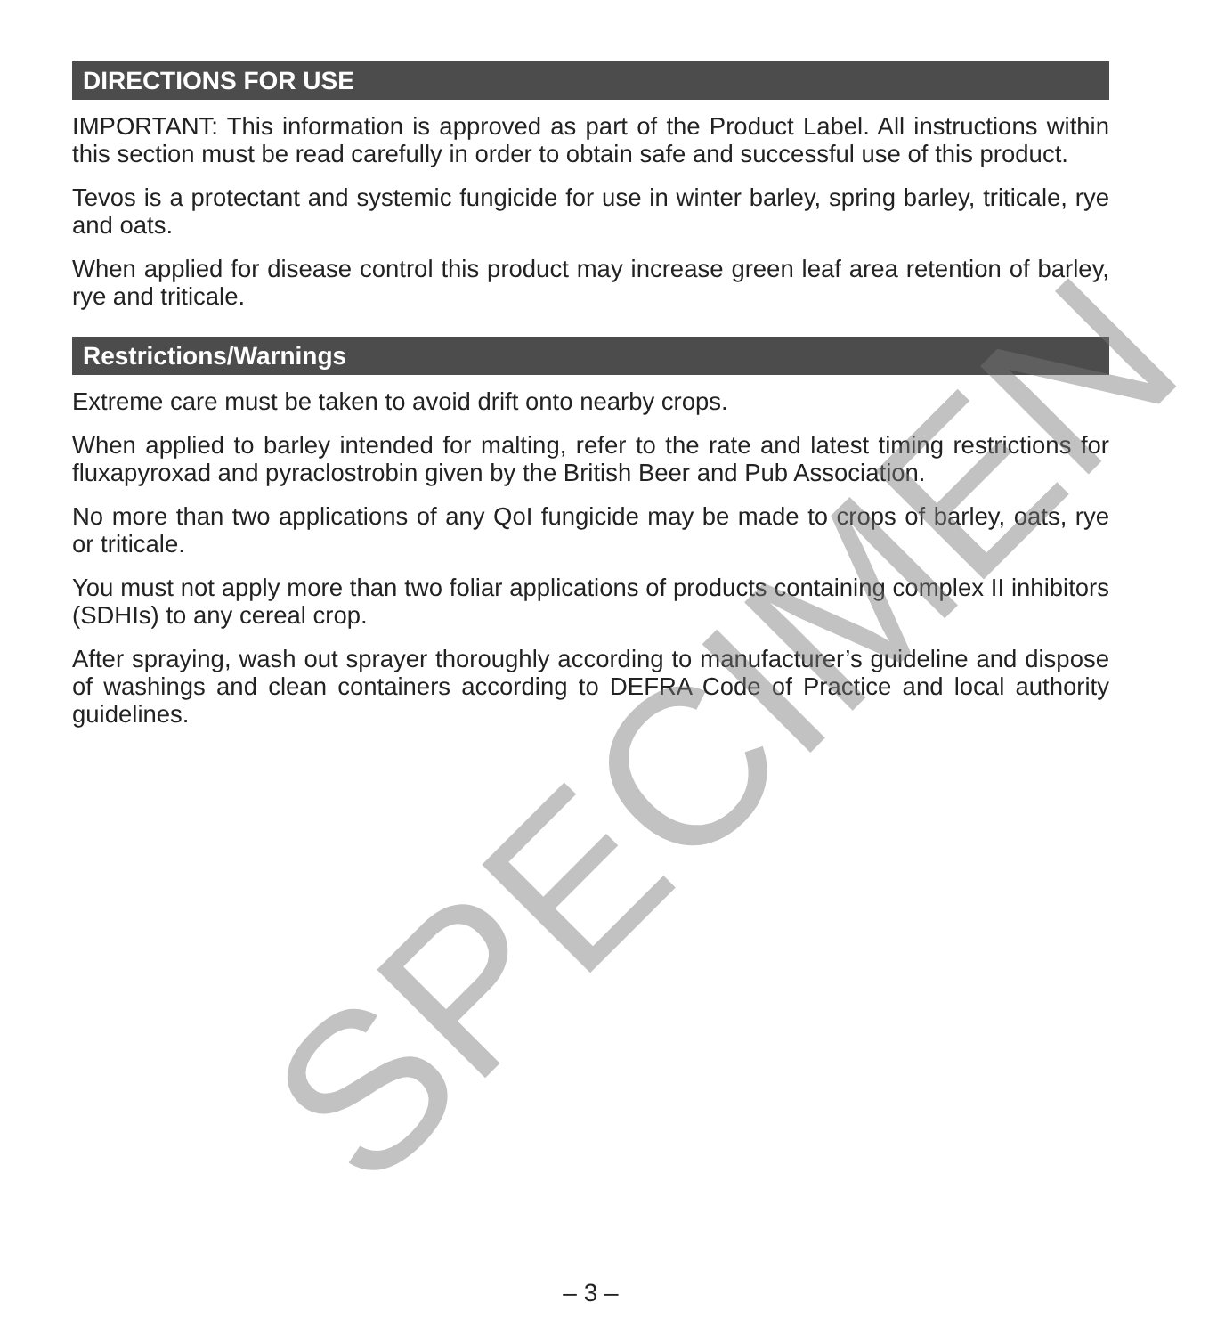DIRECTIONS FOR USE
IMPORTANT: This information is approved as part of the Product Label. All instructions within this section must be read carefully in order to obtain safe and successful use of this product.
Tevos is a protectant and systemic fungicide for use in winter barley, spring barley, triticale, rye and oats.
When applied for disease control this product may increase green leaf area retention of barley, rye and triticale.
Restrictions/Warnings
Extreme care must be taken to avoid drift onto nearby crops.
When applied to barley intended for malting, refer to the rate and latest timing restrictions for fluxapyroxad and pyraclostrobin given by the British Beer and Pub Association.
No more than two applications of any QoI fungicide may be made to crops of barley, oats, rye or triticale.
You must not apply more than two foliar applications of products containing complex II inhibitors (SDHIs) to any cereal crop.
After spraying, wash out sprayer thoroughly according to manufacturer’s guideline and dispose of washings and clean containers according to DEFRA Code of Practice and local authority guidelines.
SPECIMEN – 3 –